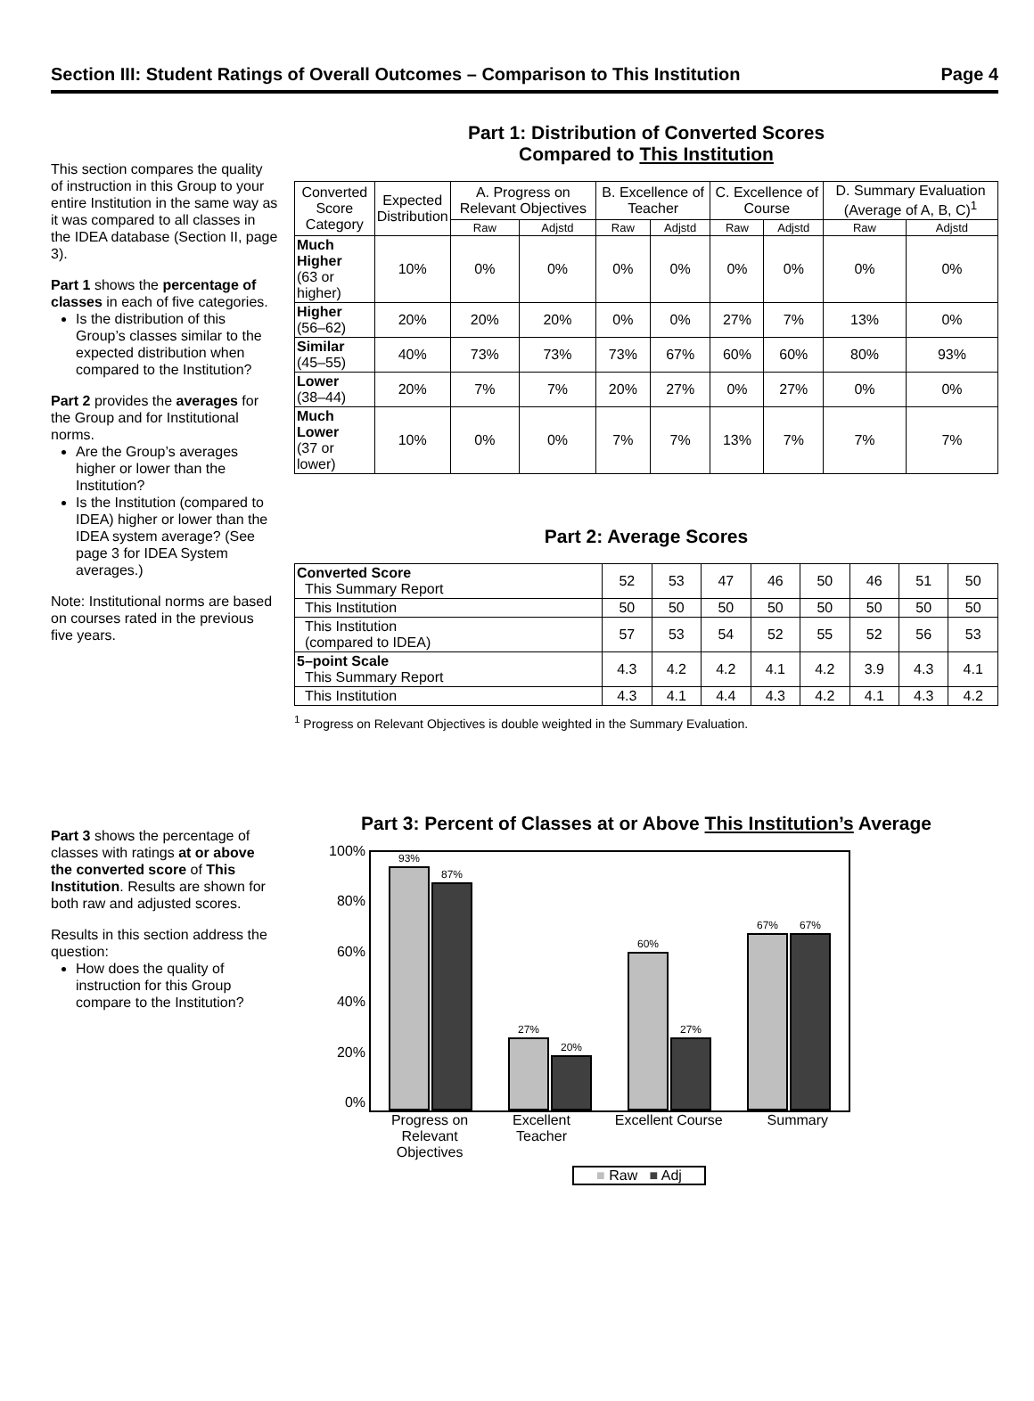Section III: Student Ratings of Overall Outcomes – Comparison to This Institution Page 4
This section compares the quality of instruction in this Group to your entire Institution in the same way as it was compared to all classes in the IDEA database (Section II, page 3).
Part 1 shows the percentage of classes in each of five categories.
Is the distribution of this Group’s classes similar to the expected distribution when compared to the Institution?
Part 2 provides the averages for the Group and for Institutional norms.
Are the Group’s averages higher or lower than the Institution?
Is the Institution (compared to IDEA) higher or lower than the IDEA system average? (See page 3 for IDEA System averages.)
Note: Institutional norms are based on courses rated in the previous five years.
Part 3 shows the percentage of classes with ratings at or above the converted score of This Institution. Results are shown for both raw and adjusted scores.
Results in this section address the question:
How does the quality of instruction for this Group compare to the Institution?
Part 1: Distribution of Converted Scores
Compared to This Institution
| Converted Score Category | Expected Distribution | A. Progress on Relevant Objectives | | B. Excellence of Teacher | | C. Excellence of Course | | D. Summary Evaluation (Average of A, B, C)<sup>1</sup> | |
| --- | --- | --- | --- | --- | --- | --- | --- | --- | --- |
| | | Raw | Adjstd | Raw | Adjstd | Raw | Adjstd | Raw | Adjstd |
| Much Higher (63 or higher) | 10% | 0% | 0% | 0% | 0% | 0% | 0% | 0% | 0% |
| Higher (56–62) | 20% | 20% | 20% | 0% | 0% | 27% | 7% | 13% | 0% |
| Similar (45–55) | 40% | 73% | 73% | 73% | 67% | 60% | 60% | 80% | 93% |
| Lower (38–44) | 20% | 7% | 7% | 20% | 27% | 0% | 27% | 0% | 0% |
| Much Lower (37 or lower) | 10% | 0% | 0% | 7% | 7% | 13% | 7% | 7% | 7% |
Part 2: Average Scores
| Converted Score This Summary Report | 52 | 53 | 47 | 46 | 50 | 46 | 51 | 50 |
| This Institution | 50 | 50 | 50 | 50 | 50 | 50 | 50 | 50 |
| This Institution (compared to IDEA) | 57 | 53 | 54 | 52 | 55 | 52 | 56 | 53 |
| 5–point Scale This Summary Report | 4.3 | 4.2 | 4.2 | 4.1 | 4.2 | 3.9 | 4.3 | 4.1 |
| This Institution | 4.3 | 4.1 | 4.4 | 4.3 | 4.2 | 4.1 | 4.3 | 4.2 |
<sup>1</sup> Progress on Relevant Objectives is double weighted in the Summary Evaluation.
Part 3: Percent of Classes at or Above This Institution’s Average
100%
80%
60%
40%
20%
0%
93%
87%
27%
20%
60%
27%
67% 67%
Progress on
Relevant
Objectives Excellent
Teacher Excellent Course Summary
■ Raw ■ Adj